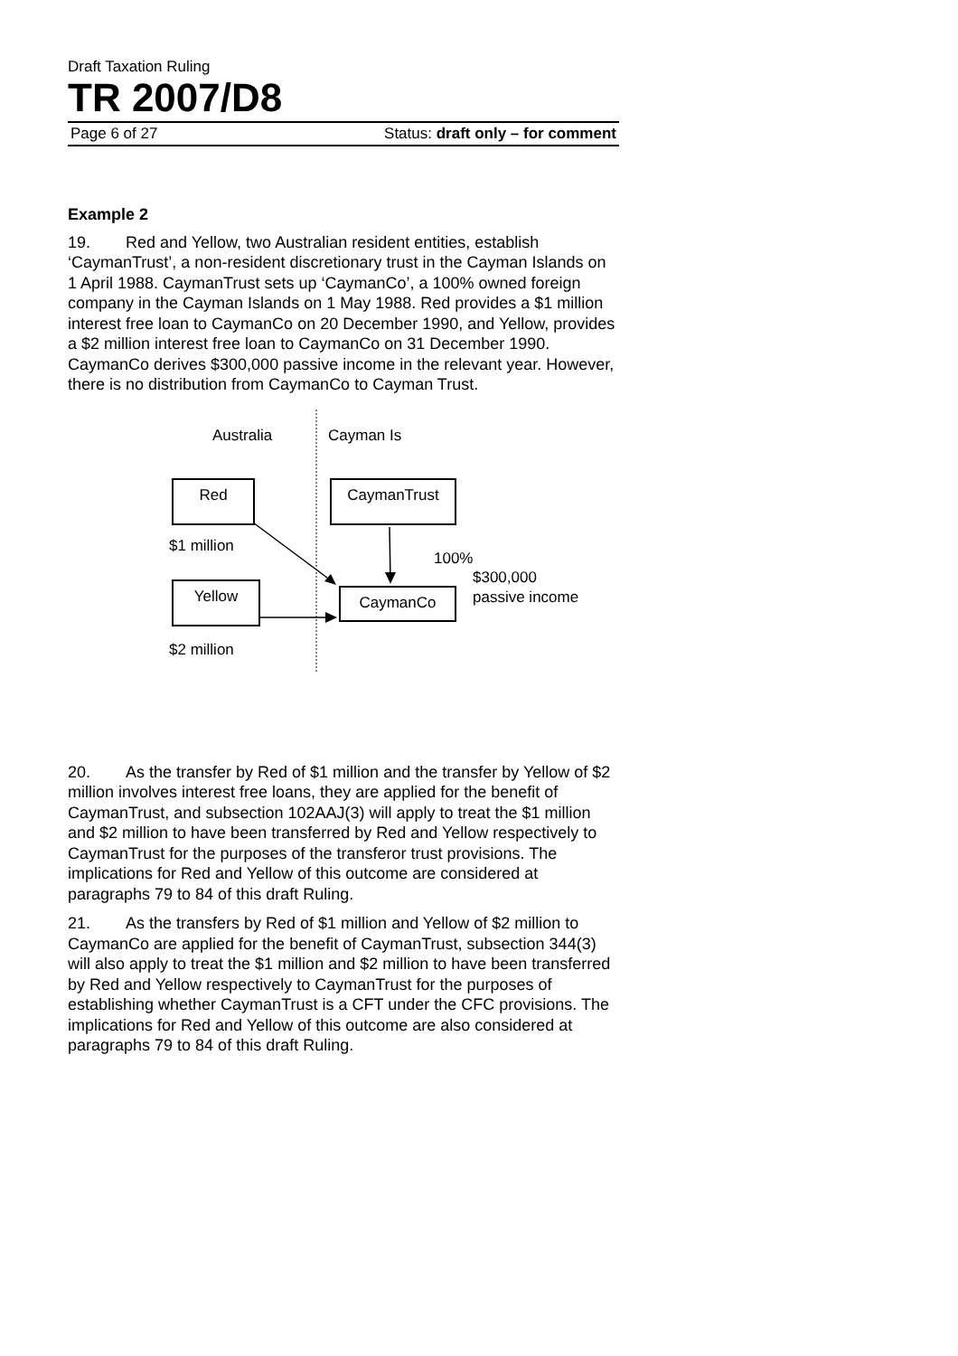Draft Taxation Ruling
TR 2007/D8
Page 6 of 27 Status: draft only – for comment
Example 2
19. Red and Yellow, two Australian resident entities, establish ‘CaymanTrust’, a non-resident discretionary trust in the Cayman Islands on 1 April 1988. CaymanTrust sets up ‘CaymanCo’, a 100% owned foreign company in the Cayman Islands on 1 May 1988. Red provides a $1 million interest free loan to CaymanCo on 20 December 1990, and Yellow, provides a $2 million interest free loan to CaymanCo on 31 December 1990. CaymanCo derives $300,000 passive income in the relevant year. However, there is no distribution from CaymanCo to Cayman Trust.
Australia Cayman Is
Red CaymanTrust
$1 million
100%
$300,000
passive income
Yellow CaymanCo
$2 million
20. As the transfer by Red of $1 million and the transfer by Yellow of $2 million involves interest free loans, they are applied for the benefit of CaymanTrust, and subsection 102AAJ(3) will apply to treat the $1 million and $2 million to have been transferred by Red and Yellow respectively to CaymanTrust for the purposes of the transferor trust provisions. The implications for Red and Yellow of this outcome are considered at paragraphs 79 to 84 of this draft Ruling.
21. As the transfers by Red of $1 million and Yellow of $2 million to CaymanCo are applied for the benefit of CaymanTrust, subsection 344(3) will also apply to treat the $1 million and $2 million to have been transferred by Red and Yellow respectively to CaymanTrust for the purposes of establishing whether CaymanTrust is a CFT under the CFC provisions. The implications for Red and Yellow of this outcome are also considered at paragraphs 79 to 84 of this draft Ruling.